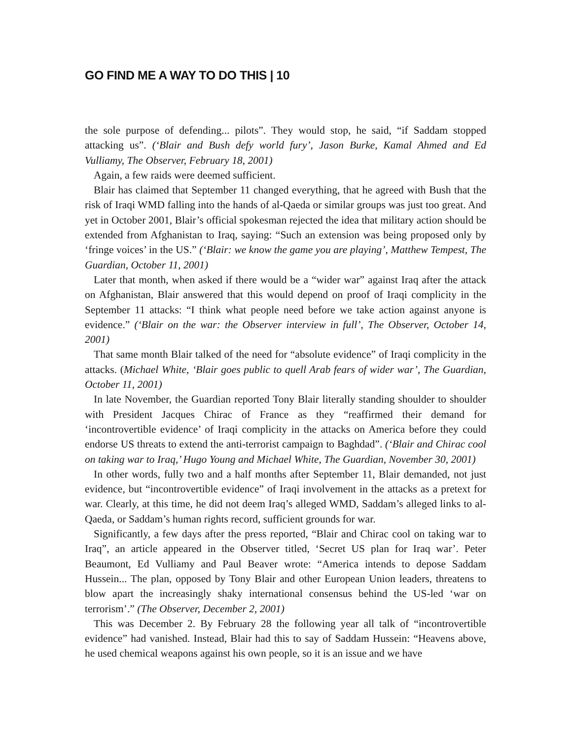GO FIND ME A WAY TO DO THIS | 10
the sole purpose of defending... pilots”. They would stop, he said, “if Saddam stopped attacking us”. (‘Blair and Bush defy world fury’, Jason Burke, Kamal Ahmed and Ed Vulliamy, The Observer, February 18, 2001)
Again, a few raids were deemed sufficient.
Blair has claimed that September 11 changed everything, that he agreed with Bush that the risk of Iraqi WMD falling into the hands of al-Qaeda or similar groups was just too great. And yet in October 2001, Blair’s official spokesman rejected the idea that military action should be extended from Afghanistan to Iraq, saying: “Such an extension was being proposed only by ‘fringe voices’ in the US.” (‘Blair: we know the game you are playing’, Matthew Tempest, The Guardian, October 11, 2001)
Later that month, when asked if there would be a “wider war” against Iraq after the attack on Afghanistan, Blair answered that this would depend on proof of Iraqi complicity in the September 11 attacks: “I think what people need before we take action against anyone is evidence.” (‘Blair on the war: the Observer interview in full’, The Observer, October 14, 2001)
That same month Blair talked of the need for “absolute evidence” of Iraqi complicity in the attacks. (Michael White, ‘Blair goes public to quell Arab fears of wider war’, The Guardian, October 11, 2001)
In late November, the Guardian reported Tony Blair literally standing shoulder to shoulder with President Jacques Chirac of France as they “reaffirmed their demand for ‘incontrovertible evidence’ of Iraqi complicity in the attacks on America before they could endorse US threats to extend the anti-terrorist campaign to Baghdad”. (‘Blair and Chirac cool on taking war to Iraq,’ Hugo Young and Michael White, The Guardian, November 30, 2001)
In other words, fully two and a half months after September 11, Blair demanded, not just evidence, but “incontrovertible evidence” of Iraqi involvement in the attacks as a pretext for war. Clearly, at this time, he did not deem Iraq’s alleged WMD, Saddam’s alleged links to al-Qaeda, or Saddam’s human rights record, sufficient grounds for war.
Significantly, a few days after the press reported, “Blair and Chirac cool on taking war to Iraq”, an article appeared in the Observer titled, ‘Secret US plan for Iraq war’. Peter Beaumont, Ed Vulliamy and Paul Beaver wrote: “America intends to depose Saddam Hussein... The plan, opposed by Tony Blair and other European Union leaders, threatens to blow apart the increasingly shaky international consensus behind the US-led ‘war on terrorism’.” (The Observer, December 2, 2001)
This was December 2. By February 28 the following year all talk of “incontrovertible evidence” had vanished. Instead, Blair had this to say of Saddam Hussein: “Heavens above, he used chemical weapons against his own people, so it is an issue and we have